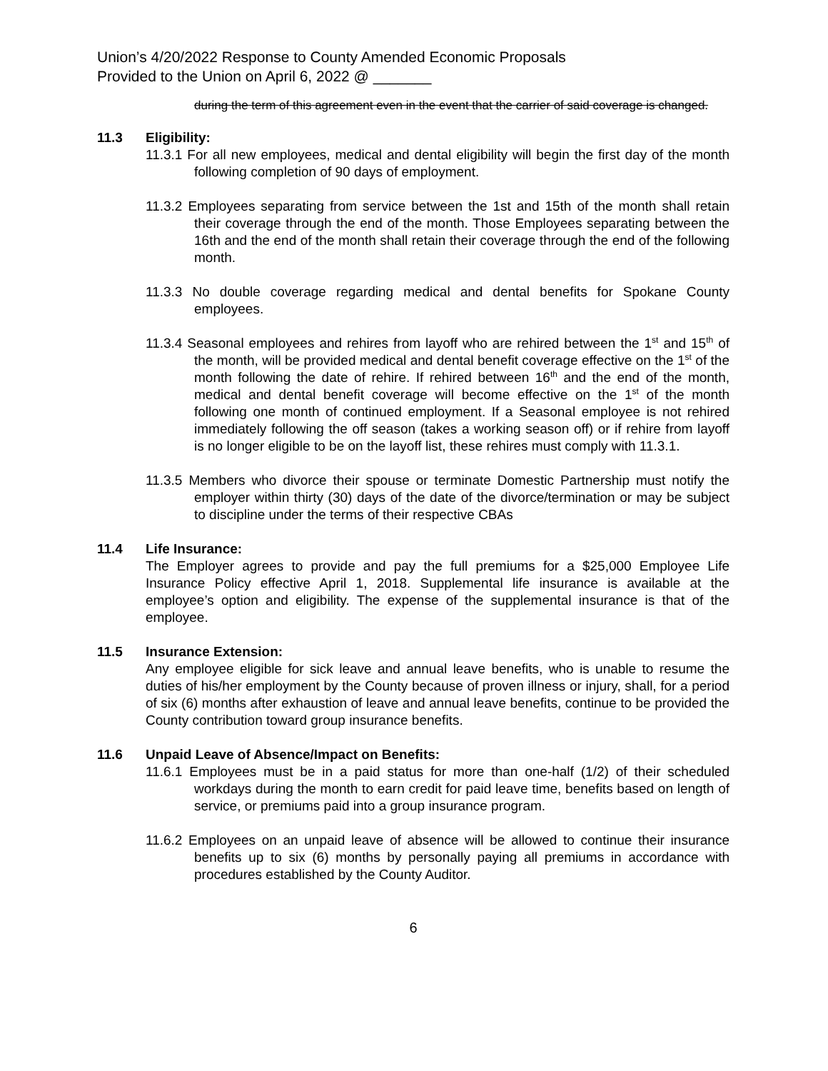Union’s 4/20/2022 Response to County Amended Economic Proposals
Provided to the Union on April 6, 2022 @ _______
during the term of this agreement even in the event that the carrier of said coverage is changed.
11.3 Eligibility:
11.3.1 For all new employees, medical and dental eligibility will begin the first day of the month following completion of 90 days of employment.
11.3.2 Employees separating from service between the 1st and 15th of the month shall retain their coverage through the end of the month. Those Employees separating between the 16th and the end of the month shall retain their coverage through the end of the following month.
11.3.3 No double coverage regarding medical and dental benefits for Spokane County employees.
11.3.4 Seasonal employees and rehires from layoff who are rehired between the 1<sup>st</sup> and 15<sup>th</sup> of the month, will be provided medical and dental benefit coverage effective on the 1<sup>st</sup> of the month following the date of rehire. If rehired between 16<sup>th</sup> and the end of the month, medical and dental benefit coverage will become effective on the 1<sup>st</sup> of the month following one month of continued employment. If a Seasonal employee is not rehired immediately following the off season (takes a working season off) or if rehire from layoff is no longer eligible to be on the layoff list, these rehires must comply with 11.3.1.
11.3.5 Members who divorce their spouse or terminate Domestic Partnership must notify the employer within thirty (30) days of the date of the divorce/termination or may be subject to discipline under the terms of their respective CBAs
11.4 Life Insurance:
The Employer agrees to provide and pay the full premiums for a $25,000 Employee Life Insurance Policy effective April 1, 2018. Supplemental life insurance is available at the employee’s option and eligibility. The expense of the supplemental insurance is that of the employee.
11.5 Insurance Extension:
Any employee eligible for sick leave and annual leave benefits, who is unable to resume the duties of his/her employment by the County because of proven illness or injury, shall, for a period of six (6) months after exhaustion of leave and annual leave benefits, continue to be provided the County contribution toward group insurance benefits.
11.6 Unpaid Leave of Absence/Impact on Benefits:
11.6.1 Employees must be in a paid status for more than one-half (1/2) of their scheduled workdays during the month to earn credit for paid leave time, benefits based on length of service, or premiums paid into a group insurance program.
11.6.2 Employees on an unpaid leave of absence will be allowed to continue their insurance benefits up to six (6) months by personally paying all premiums in accordance with procedures established by the County Auditor.
6